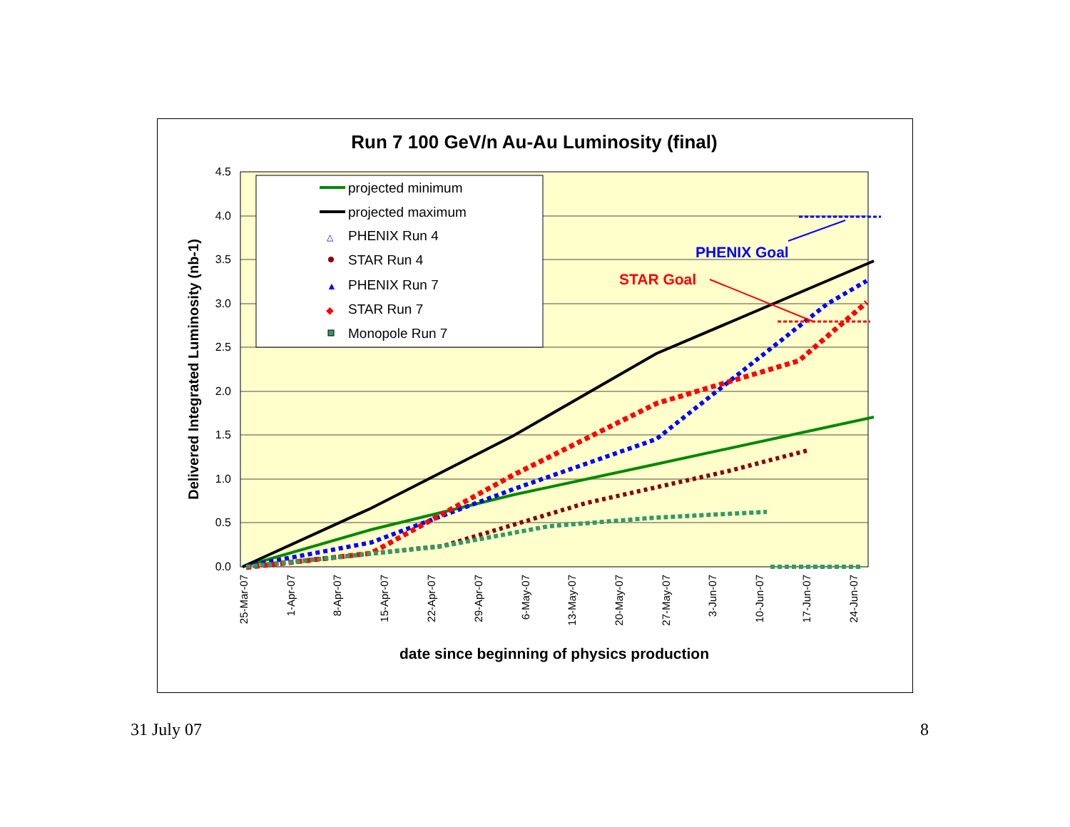Run 7 100 GeV/n Au-Au Luminosity (final)
4.5
4.0
3.5
3.0
2.5
2.0
1.5
1.0
0.5
0.0
Delivered Integrated Luminosity (nb-1)
25-Mar-07
1-Apr-07
8-Apr-07
15-Apr-07
22-Apr-07
29-Apr-07
6-May-07
13-May-07
20-May-07
27-May-07
3-Jun-07
10-Jun-07
17-Jun-07
24-Jun-07
date since beginning of physics production
PHENIX Goal
STAR Goal
projected minimum
projected maximum
△
PHENIX Run 4
STAR Run 4
▲
PHENIX Run 7
◆
STAR Run 7
Monopole Run 7
31 July 07 8